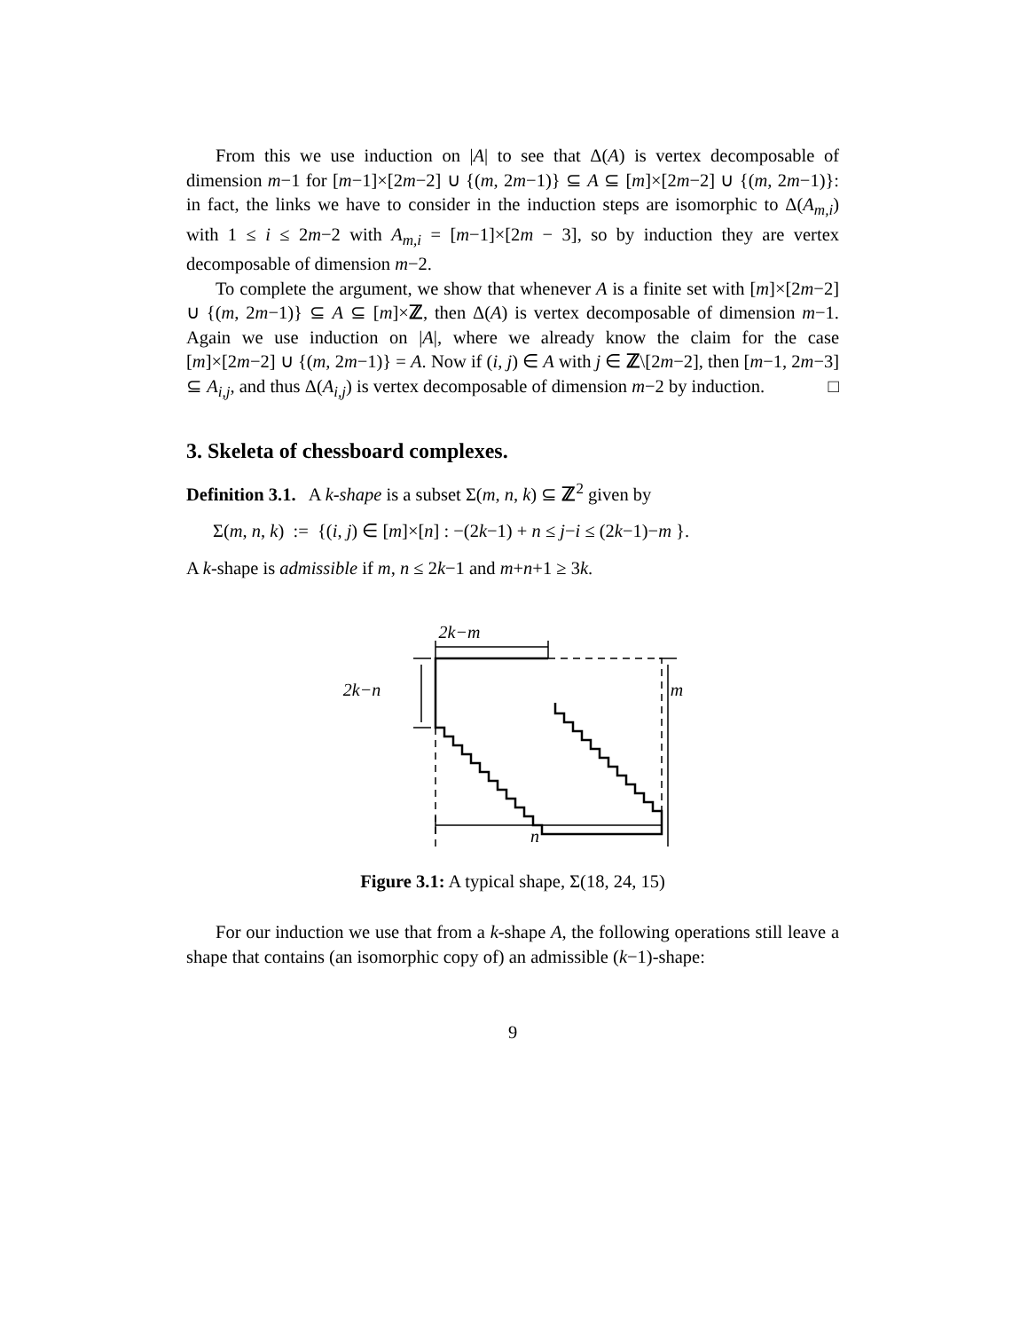From this we use induction on |A| to see that Δ(A) is vertex decomposable of dimension m−1 for [m−1]×[2m−2] ∪ {(m, 2m−1)} ⊆ A ⊆ [m]×[2m−2] ∪ {(m, 2m−1)}: in fact, the links we have to consider in the induction steps are isomorphic to Δ(A<sub>m,i</sub>) with 1 ≤ i ≤ 2m−2 with A<sub>m,i</sub> = [m−1]×[2m − 3], so by induction they are vertex decomposable of dimension m−2.
To complete the argument, we show that whenever A is a finite set with [m]×[2m−2] ∪ {(m, 2m−1)} ⊆ A ⊆ [m]×ℤ, then Δ(A) is vertex decomposable of dimension m−1. Again we use induction on |A|, where we already know the claim for the case [m]×[2m−2] ∪ {(m, 2m−1)} = A. Now if (i, j) ∈ A with j ∈ ℤ\[2m−2], then [m−1, 2m−3] ⊆ A<sub>i,j</sub>, and thus Δ(A<sub>i,j</sub>) is vertex decomposable of dimension m−2 by induction. □
3. Skeleta of chessboard complexes.
Definition 3.1. A k-shape is a subset Σ(m, n, k) ⊆ ℤ<sup>2</sup> given by
Σ(m, n, k) := {(i, j) ∈ [m]×[n] : −(2k−1) + n ≤ j−i ≤ (2k−1)−m }.
A k-shape is admissible if m, n ≤ 2k−1 and m+n+1 ≥ 3k.
2k−m
2k−n
m
n
Figure 3.1: A typical shape, Σ(18, 24, 15)
For our induction we use that from a k-shape A, the following operations still leave a shape that contains (an isomorphic copy of) an admissible (k−1)-shape:
9